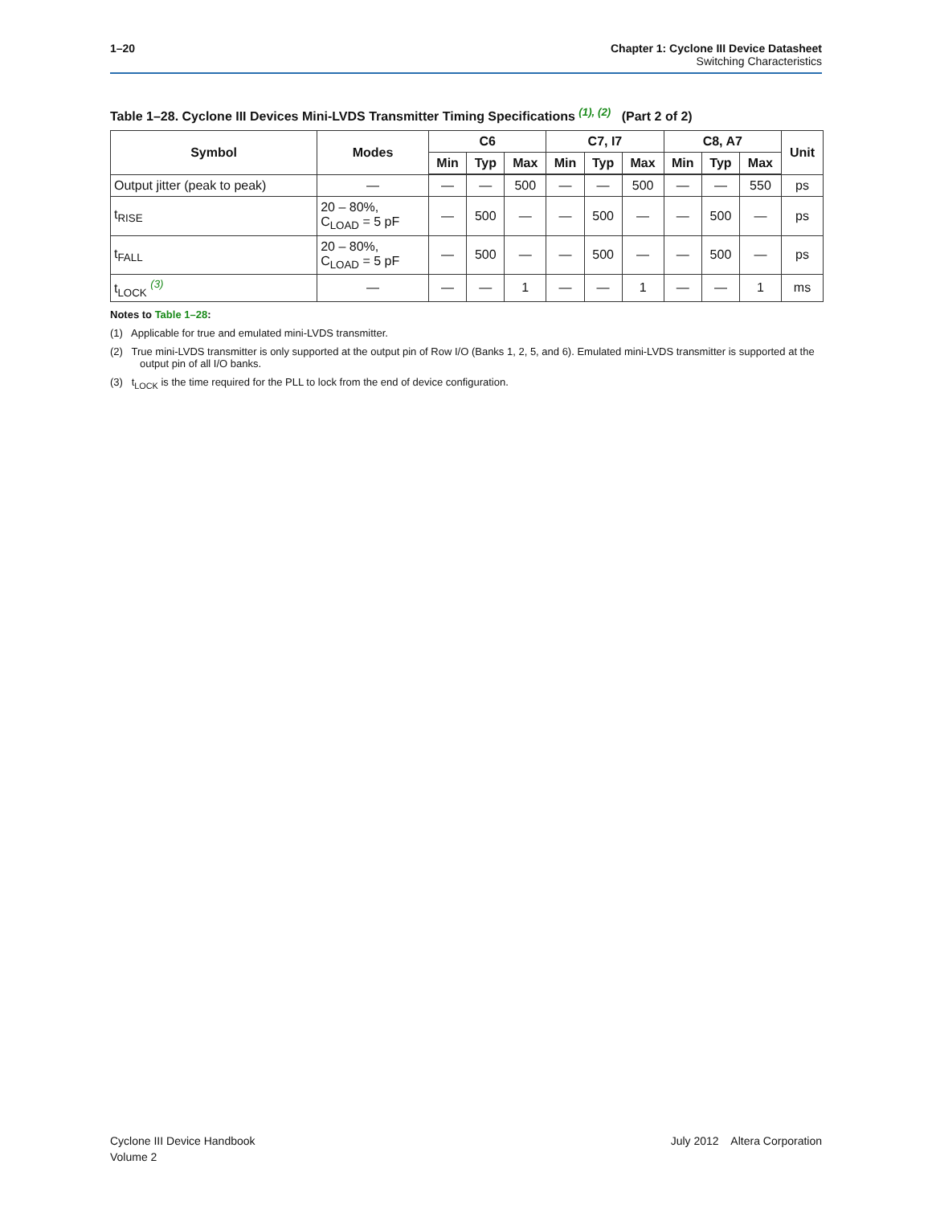1–20 Chapter 1: Cyclone III Device Datasheet
Switching Characteristics
Table 1–28. Cyclone III Devices Mini-LVDS Transmitter Timing Specifications <sup>(1), (2)</sup> (Part 2 of 2)
| Symbol | Modes | C6 | | | C7, I7 | | | C8, A7 | | | Unit |
| --- | --- | --- | --- | --- | --- | --- | --- | --- | --- | --- | --- |
| | | Min | Typ | Max | Min | Typ | Max | Min | Typ | Max | |
| Output jitter (peak to peak) | — | — | — | 500 | — | — | 500 | — | — | 550 | ps |
| t<sub>RISE</sub> | 20 – 80%, C<sub>LOAD</sub> = 5 pF | — | 500 | — | — | 500 | — | — | 500 | — | ps |
| t<sub>FALL</sub> | 20 – 80%, C<sub>LOAD</sub> = 5 pF | — | 500 | — | — | 500 | — | — | 500 | — | ps |
| t<sub>LOCK</sub> <sup>(3)</sup> | — | — | — | 1 | — | — | 1 | — | — | 1 | ms |
Notes to Table 1–28:
(1) Applicable for true and emulated mini-LVDS transmitter.
(2) True mini-LVDS transmitter is only supported at the output pin of Row I/O (Banks 1, 2, 5, and 6). Emulated mini-LVDS transmitter is supported at the output pin of all I/O banks.
(3) t<sub>LOCK</sub> is the time required for the PLL to lock from the end of device configuration.
Cyclone III Device Handbook
Volume 2
July 2012 Altera Corporation